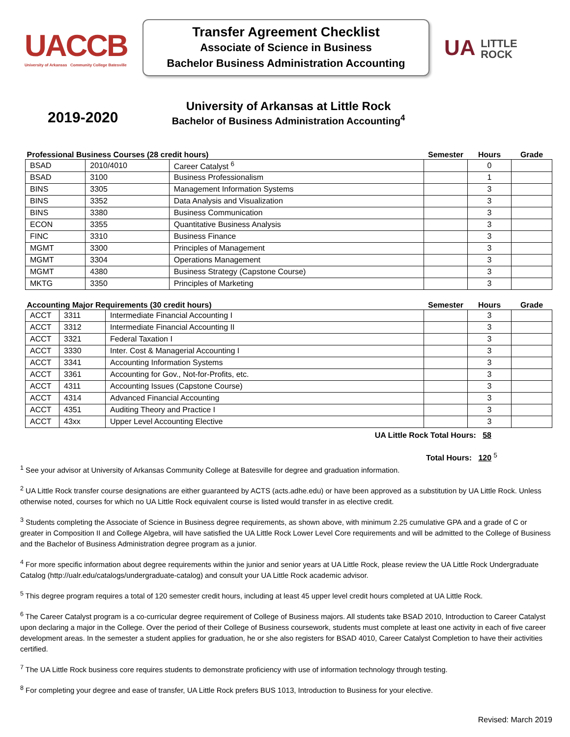UACCB
University of Arkansas Community College Batesville
Transfer Agreement Checklist
Associate of Science in Business
Bachelor Business Administration Accounting
UA LITTLE
ROCK
2019-2020
University of Arkansas at Little Rock
Bachelor of Business Administration Accounting<sup>4</sup>
| Professional Business Courses (28 credit hours) | | | Semester | Hours | Grade |
| --- | --- | --- | --- | --- | --- |
| BSAD | 2010/4010 | Career Catalyst <sup>6</sup> | | 0 | |
| BSAD | 3100 | Business Professionalism | | 1 | |
| BINS | 3305 | Management Information Systems | | 3 | |
| BINS | 3352 | Data Analysis and Visualization | | 3 | |
| BINS | 3380 | Business Communication | | 3 | |
| ECON | 3355 | Quantitative Business Analysis | | 3 | |
| FINC | 3310 | Business Finance | | 3 | |
| MGMT | 3300 | Principles of Management | | 3 | |
| MGMT | 3304 | Operations Management | | 3 | |
| MGMT | 4380 | Business Strategy (Capstone Course) | | 3 | |
| MKTG | 3350 | Principles of Marketing | | 3 | |
| Accounting Major Requirements (30 credit hours) | | | Semester | Hours | Grade |
| --- | --- | --- | --- | --- | --- |
| ACCT | 3311 | Intermediate Financial Accounting I | | 3 | |
| ACCT | 3312 | Intermediate Financial Accounting II | | 3 | |
| ACCT | 3321 | Federal Taxation I | | 3 | |
| ACCT | 3330 | Inter. Cost & Managerial Accounting I | | 3 | |
| ACCT | 3341 | Accounting Information Systems | | 3 | |
| ACCT | 3361 | Accounting for Gov., Not-for-Profits, etc. | | 3 | |
| ACCT | 4311 | Accounting Issues (Capstone Course) | | 3 | |
| ACCT | 4314 | Advanced Financial Accounting | | 3 | |
| ACCT | 4351 | Auditing Theory and Practice I | | 3 | |
| ACCT | 43xx | Upper Level Accounting Elective | | 3 | |
UA Little Rock Total Hours: 58
Total Hours: 120 <sup>5</sup>
<sup>1</sup> See your advisor at University of Arkansas Community College at Batesville for degree and graduation information.
<sup>2</sup> UA Little Rock transfer course designations are either guaranteed by ACTS (acts.adhe.edu) or have been approved as a substitution by UA Little Rock. Unless otherwise noted, courses for which no UA Little Rock equivalent course is listed would transfer in as elective credit.
<sup>3</sup> Students completing the Associate of Science in Business degree requirements, as shown above, with minimum 2.25 cumulative GPA and a grade of C or greater in Composition II and College Algebra, will have satisfied the UA Little Rock Lower Level Core requirements and will be admitted to the College of Business and the Bachelor of Business Administration degree program as a junior.
<sup>4</sup> For more specific information about degree requirements within the junior and senior years at UA Little Rock, please review the UA Little Rock Undergraduate Catalog (http://ualr.edu/catalogs/undergraduate-catalog) and consult your UA Little Rock academic advisor.
<sup>5</sup> This degree program requires a total of 120 semester credit hours, including at least 45 upper level credit hours completed at UA Little Rock.
<sup>6</sup> The Career Catalyst program is a co-curricular degree requirement of College of Business majors. All students take BSAD 2010, Introduction to Career Catalyst upon declaring a major in the College. Over the period of their College of Business coursework, students must complete at least one activity in each of five career development areas. In the semester a student applies for graduation, he or she also registers for BSAD 4010, Career Catalyst Completion to have their activities certified.
<sup>7</sup> The UA Little Rock business core requires students to demonstrate proficiency with use of information technology through testing.
<sup>8</sup> For completing your degree and ease of transfer, UA Little Rock prefers BUS 1013, Introduction to Business for your elective.
Revised: March 2019